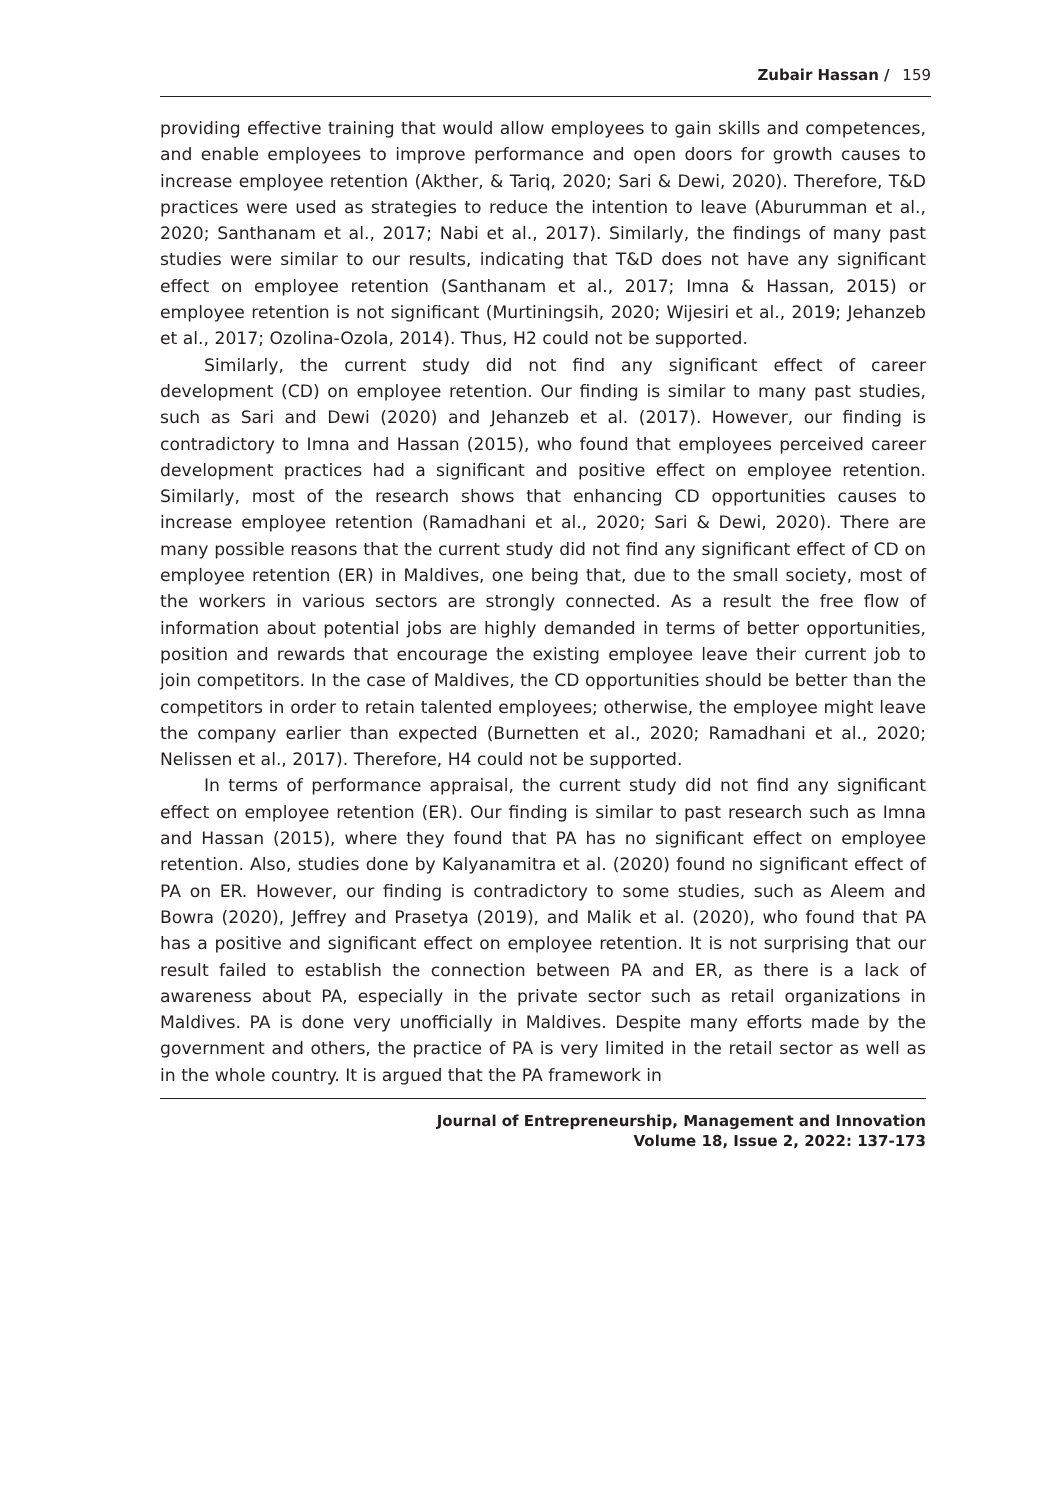Zubair Hassan / 159
providing effective training that would allow employees to gain skills and competences, and enable employees to improve performance and open doors for growth causes to increase employee retention (Akther, & Tariq, 2020; Sari & Dewi, 2020). Therefore, T&D practices were used as strategies to reduce the intention to leave (Aburumman et al., 2020; Santhanam et al., 2017; Nabi et al., 2017). Similarly, the findings of many past studies were similar to our results, indicating that T&D does not have any significant effect on employee retention (Santhanam et al., 2017; Imna & Hassan, 2015) or employee retention is not significant (Murtiningsih, 2020; Wijesiri et al., 2019; Jehanzeb et al., 2017; Ozolina-Ozola, 2014). Thus, H2 could not be supported.
Similarly, the current study did not find any significant effect of career development (CD) on employee retention. Our finding is similar to many past studies, such as Sari and Dewi (2020) and Jehanzeb et al. (2017). However, our finding is contradictory to Imna and Hassan (2015), who found that employees perceived career development practices had a significant and positive effect on employee retention. Similarly, most of the research shows that enhancing CD opportunities causes to increase employee retention (Ramadhani et al., 2020; Sari & Dewi, 2020). There are many possible reasons that the current study did not find any significant effect of CD on employee retention (ER) in Maldives, one being that, due to the small society, most of the workers in various sectors are strongly connected. As a result the free flow of information about potential jobs are highly demanded in terms of better opportunities, position and rewards that encourage the existing employee leave their current job to join competitors. In the case of Maldives, the CD opportunities should be better than the competitors in order to retain talented employees; otherwise, the employee might leave the company earlier than expected (Burnetten et al., 2020; Ramadhani et al., 2020; Nelissen et al., 2017). Therefore, H4 could not be supported.
In terms of performance appraisal, the current study did not find any significant effect on employee retention (ER). Our finding is similar to past research such as Imna and Hassan (2015), where they found that PA has no significant effect on employee retention. Also, studies done by Kalyanamitra et al. (2020) found no significant effect of PA on ER. However, our finding is contradictory to some studies, such as Aleem and Bowra (2020), Jeffrey and Prasetya (2019), and Malik et al. (2020), who found that PA has a positive and significant effect on employee retention. It is not surprising that our result failed to establish the connection between PA and ER, as there is a lack of awareness about PA, especially in the private sector such as retail organizations in Maldives. PA is done very unofficially in Maldives. Despite many efforts made by the government and others, the practice of PA is very limited in the retail sector as well as in the whole country. It is argued that the PA framework in
Journal of Entrepreneurship, Management and Innovation
Volume 18, Issue 2, 2022: 137-173